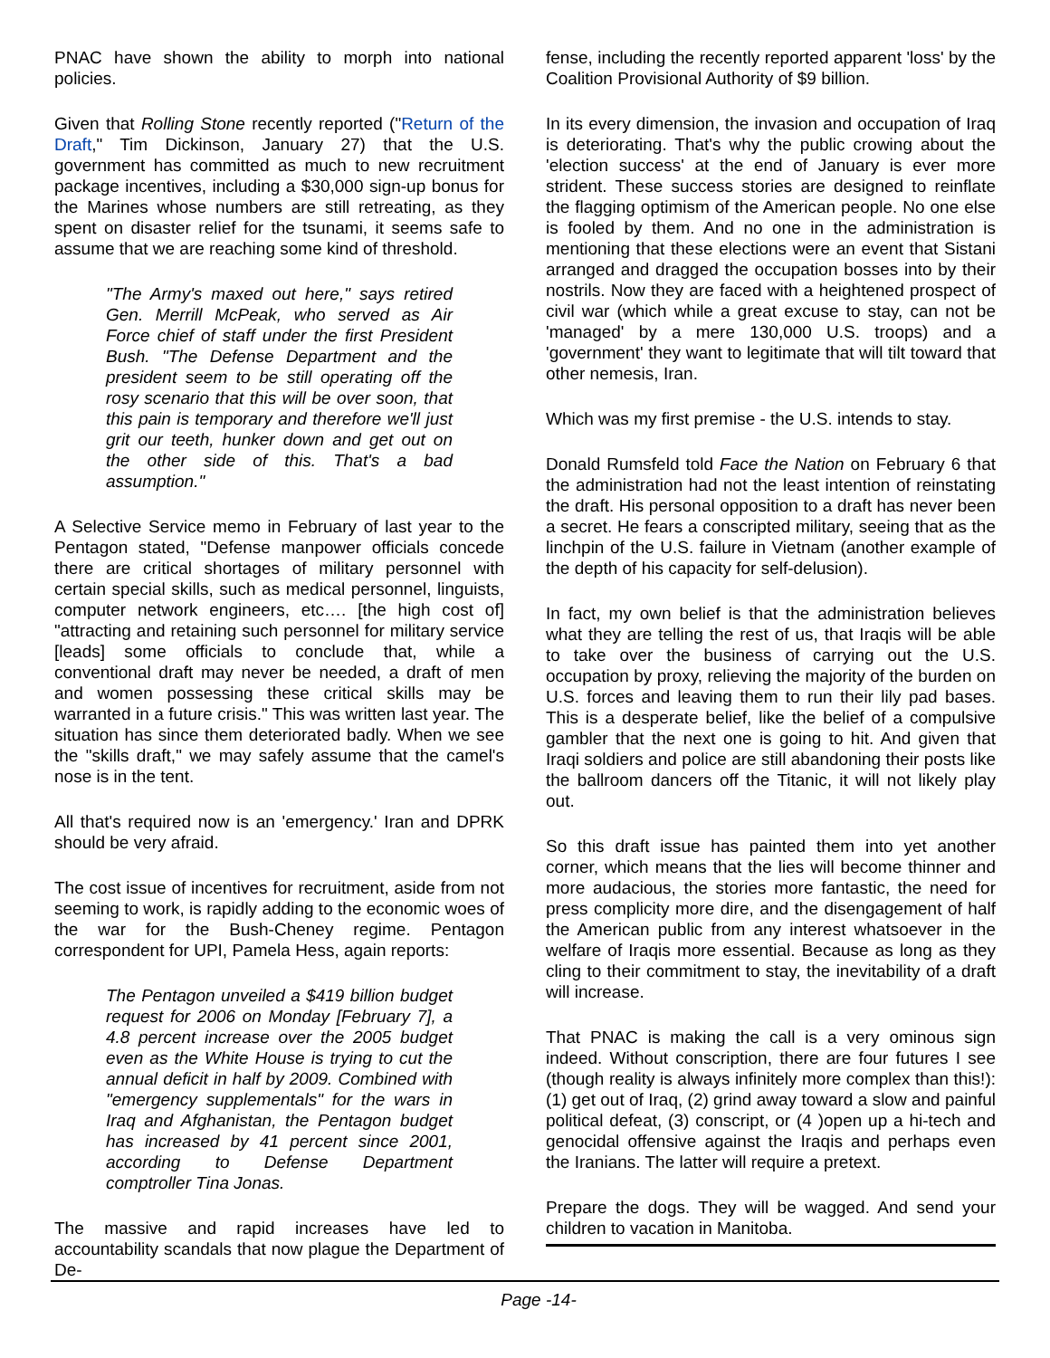PNAC have shown the ability to morph into national policies.
Given that Rolling Stone recently reported ("Return of the Draft," Tim Dickinson, January 27) that the U.S. government has committed as much to new recruitment package incentives, including a $30,000 sign-up bonus for the Marines whose numbers are still retreating, as they spent on disaster relief for the tsunami, it seems safe to assume that we are reaching some kind of threshold.
"The Army's maxed out here," says retired Gen. Merrill McPeak, who served as Air Force chief of staff under the first President Bush. "The Defense Department and the president seem to be still operating off the rosy scenario that this will be over soon, that this pain is temporary and therefore we'll just grit our teeth, hunker down and get out on the other side of this. That's a bad assumption."
A Selective Service memo in February of last year to the Pentagon stated, "Defense manpower officials concede there are critical shortages of military personnel with certain special skills, such as medical personnel, linguists, computer network engineers, etc…. [the high cost of] "attracting and retaining such personnel for military service [leads] some officials to conclude that, while a conventional draft may never be needed, a draft of men and women possessing these critical skills may be warranted in a future crisis." This was written last year. The situation has since them deteriorated badly. When we see the "skills draft," we may safely assume that the camel's nose is in the tent.
All that's required now is an 'emergency.' Iran and DPRK should be very afraid.
The cost issue of incentives for recruitment, aside from not seeming to work, is rapidly adding to the economic woes of the war for the Bush-Cheney regime. Pentagon correspondent for UPI, Pamela Hess, again reports:
The Pentagon unveiled a $419 billion budget request for 2006 on Monday [February 7], a 4.8 percent increase over the 2005 budget even as the White House is trying to cut the annual deficit in half by 2009. Combined with "emergency supplementals" for the wars in Iraq and Afghanistan, the Pentagon budget has increased by 41 percent since 2001, according to Defense Department comptroller Tina Jonas.
The massive and rapid increases have led to accountability scandals that now plague the Department of De-
fense, including the recently reported apparent 'loss' by the Coalition Provisional Authority of $9 billion.
In its every dimension, the invasion and occupation of Iraq is deteriorating. That's why the public crowing about the 'election success' at the end of January is ever more strident. These success stories are designed to reinflate the flagging optimism of the American people. No one else is fooled by them. And no one in the administration is mentioning that these elections were an event that Sistani arranged and dragged the occupation bosses into by their nostrils. Now they are faced with a heightened prospect of civil war (which while a great excuse to stay, can not be 'managed' by a mere 130,000 U.S. troops) and a 'government' they want to legitimate that will tilt toward that other nemesis, Iran.
Which was my first premise - the U.S. intends to stay.
Donald Rumsfeld told Face the Nation on February 6 that the administration had not the least intention of reinstating the draft. His personal opposition to a draft has never been a secret. He fears a conscripted military, seeing that as the linchpin of the U.S. failure in Vietnam (another example of the depth of his capacity for self-delusion).
In fact, my own belief is that the administration believes what they are telling the rest of us, that Iraqis will be able to take over the business of carrying out the U.S. occupation by proxy, relieving the majority of the burden on U.S. forces and leaving them to run their lily pad bases. This is a desperate belief, like the belief of a compulsive gambler that the next one is going to hit. And given that Iraqi soldiers and police are still abandoning their posts like the ballroom dancers off the Titanic, it will not likely play out.
So this draft issue has painted them into yet another corner, which means that the lies will become thinner and more audacious, the stories more fantastic, the need for press complicity more dire, and the disengagement of half the American public from any interest whatsoever in the welfare of Iraqis more essential. Because as long as they cling to their commitment to stay, the inevitability of a draft will increase.
That PNAC is making the call is a very ominous sign indeed. Without conscription, there are four futures I see (though reality is always infinitely more complex than this!): (1) get out of Iraq, (2) grind away toward a slow and painful political defeat, (3) conscript, or (4 )open up a hi-tech and genocidal offensive against the Iraqis and perhaps even the Iranians. The latter will require a pretext.
Prepare the dogs. They will be wagged. And send your children to vacation in Manitoba.
Page -14-